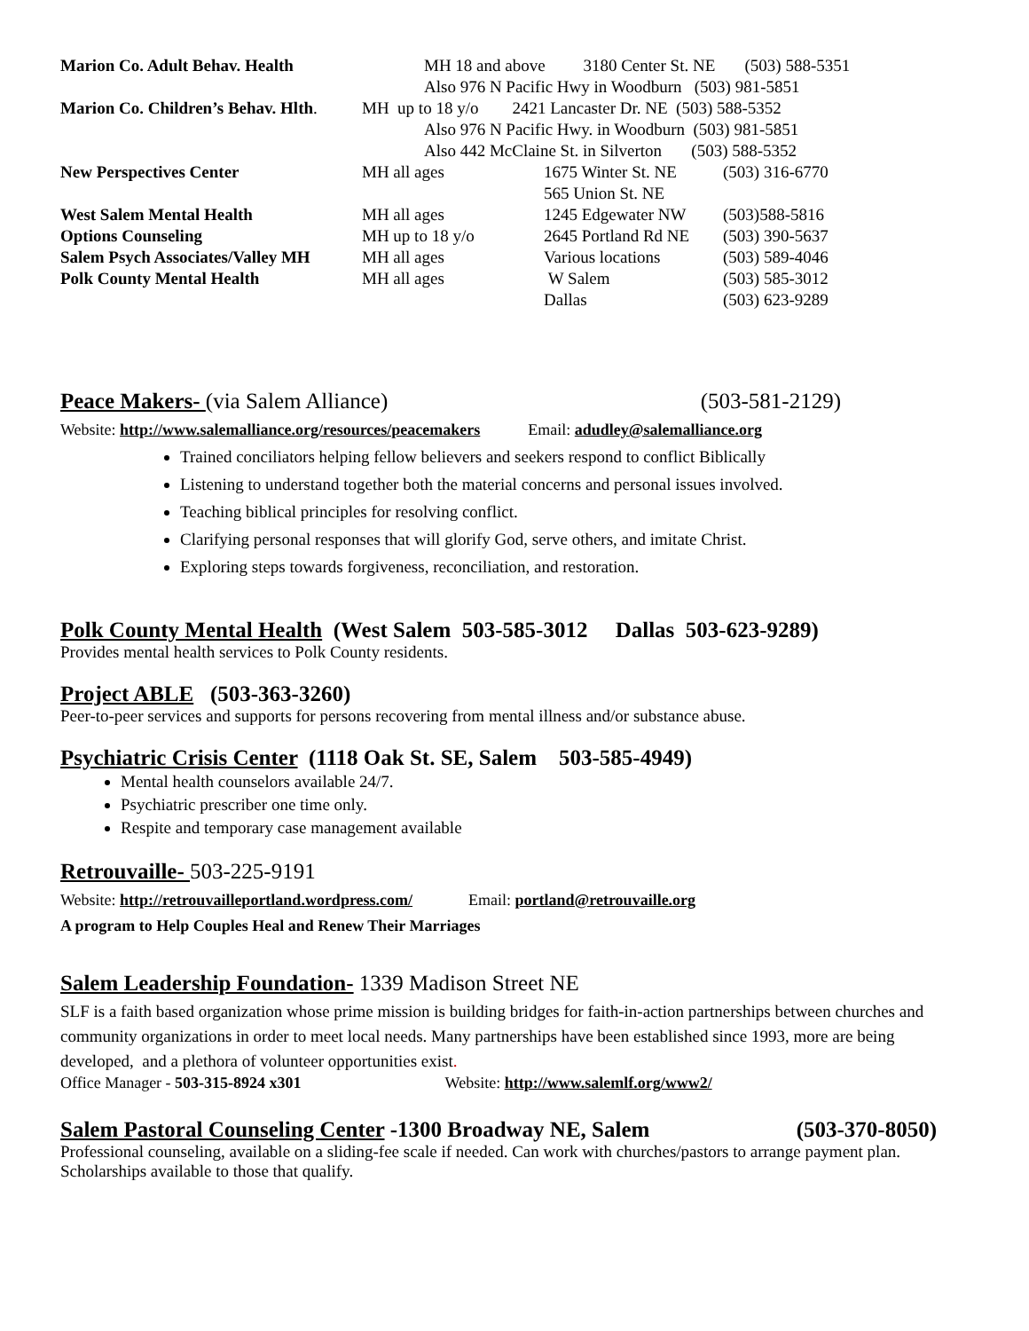| Marion Co. Adult Behav. Health | MH 18 and above 3180 Center St. NE (503) 588-5351 | | |
| | Also 976 N Pacific Hwy in Woodburn (503) 981-5851 | | |
| Marion Co. Children’s Behav. Hlth . | MH up to 18 y/o 2421 Lancaster Dr. NE (503) 588-5352 | | |
| | Also 976 N Pacific Hwy. in Woodburn (503) 981-5851 | | |
| | Also 442 McClaine St. in Silverton (503) 588-5352 | | |
| New Perspectives Center | MH all ages | 1675 Winter St. NE | (503) 316-6770 |
| | | 565 Union St. NE | |
| West Salem Mental Health | MH all ages | 1245 Edgewater NW | (503)588-5816 |
| Options Counseling | MH up to 18 y/o | 2645 Portland Rd NE | (503) 390-5637 |
| Salem Psych Associates/Valley MH | MH all ages | Various locations | (503) 589-4046 |
| Polk County Mental Health | MH all ages | W Salem | (503) 585-3012 |
| | | Dallas | (503) 623-9289 |
Peace Makers- (via Salem Alliance)
(503-581-2129)
Website: http://www.salemalliance.org/resources/peacemakers Email: adudley@salemalliance.org
Trained conciliators helping fellow believers and seekers respond to conflict Biblically
Listening to understand together both the material concerns and personal issues involved.
Teaching biblical principles for resolving conflict.
Clarifying personal responses that will glorify God, serve others, and imitate Christ.
Exploring steps towards forgiveness, reconciliation, and restoration.
Polk County Mental Health (West Salem 503-585-3012 Dallas 503-623-9289)
Provides mental health services to Polk County residents.
Project ABLE (503-363-3260)
Peer-to-peer services and supports for persons recovering from mental illness and/or substance abuse.
Psychiatric Crisis Center (1118 Oak St. SE, Salem 503-585-4949)
Mental health counselors available 24/7.
Psychiatric prescriber one time only.
Respite and temporary case management available
Retrouvaille- 503-225-9191
Website: http://retrouvailleportland.wordpress.com/ Email: portland@retrouvaille.org
A program to Help Couples Heal and Renew Their Marriages
Salem Leadership Foundation- 1339 Madison Street NE
SLF is a faith based organization whose prime mission is building bridges for faith-in-action partnerships between churches and community organizations in order to meet local needs. Many partnerships have been established since 1993, more are being developed, and a plethora of volunteer opportunities exist.
Office Manager - 503-315-8924 x301 Website: http://www.salemlf.org/www2/
Salem Pastoral Counseling Center -1300 Broadway NE, Salem
(503-370-8050)
Professional counseling, available on a sliding-fee scale if needed. Can work with churches/pastors to arrange payment plan. Scholarships available to those that qualify.